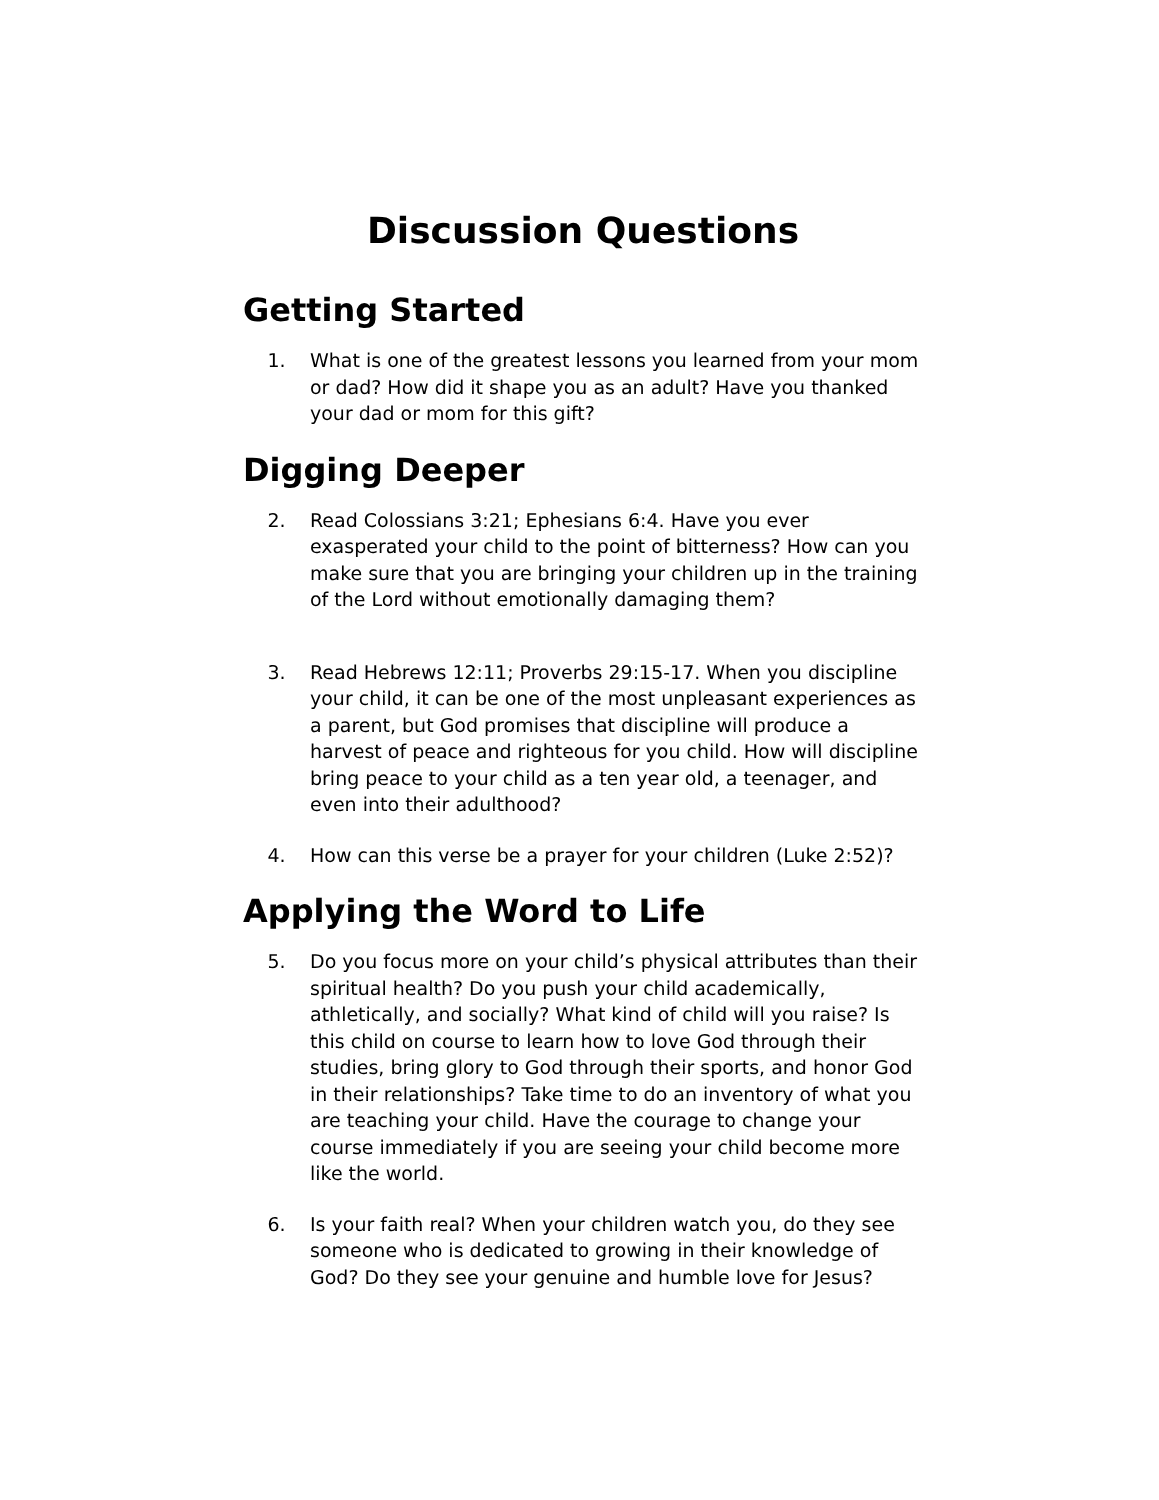Discussion Questions
Getting Started
1. What is one of the greatest lessons you learned from your mom or dad? How did it shape you as an adult? Have you thanked your dad or mom for this gift?
Digging Deeper
2. Read Colossians 3:21; Ephesians 6:4. Have you ever exasperated your child to the point of bitterness? How can you make sure that you are bringing your children up in the training of the Lord without emotionally damaging them?
3. Read Hebrews 12:11; Proverbs 29:15-17. When you discipline your child, it can be one of the most unpleasant experiences as a parent, but God promises that discipline will produce a harvest of peace and righteous for you child. How will discipline bring peace to your child as a ten year old, a teenager, and even into their adulthood?
4. How can this verse be a prayer for your children (Luke 2:52)?
Applying the Word to Life
5. Do you focus more on your child’s physical attributes than their spiritual health? Do you push your child academically, athletically, and socially? What kind of child will you raise? Is this child on course to learn how to love God through their studies, bring glory to God through their sports, and honor God in their relationships? Take time to do an inventory of what you are teaching your child. Have the courage to change your course immediately if you are seeing your child become more like the world.
6. Is your faith real? When your children watch you, do they see someone who is dedicated to growing in their knowledge of God? Do they see your genuine and humble love for Jesus?